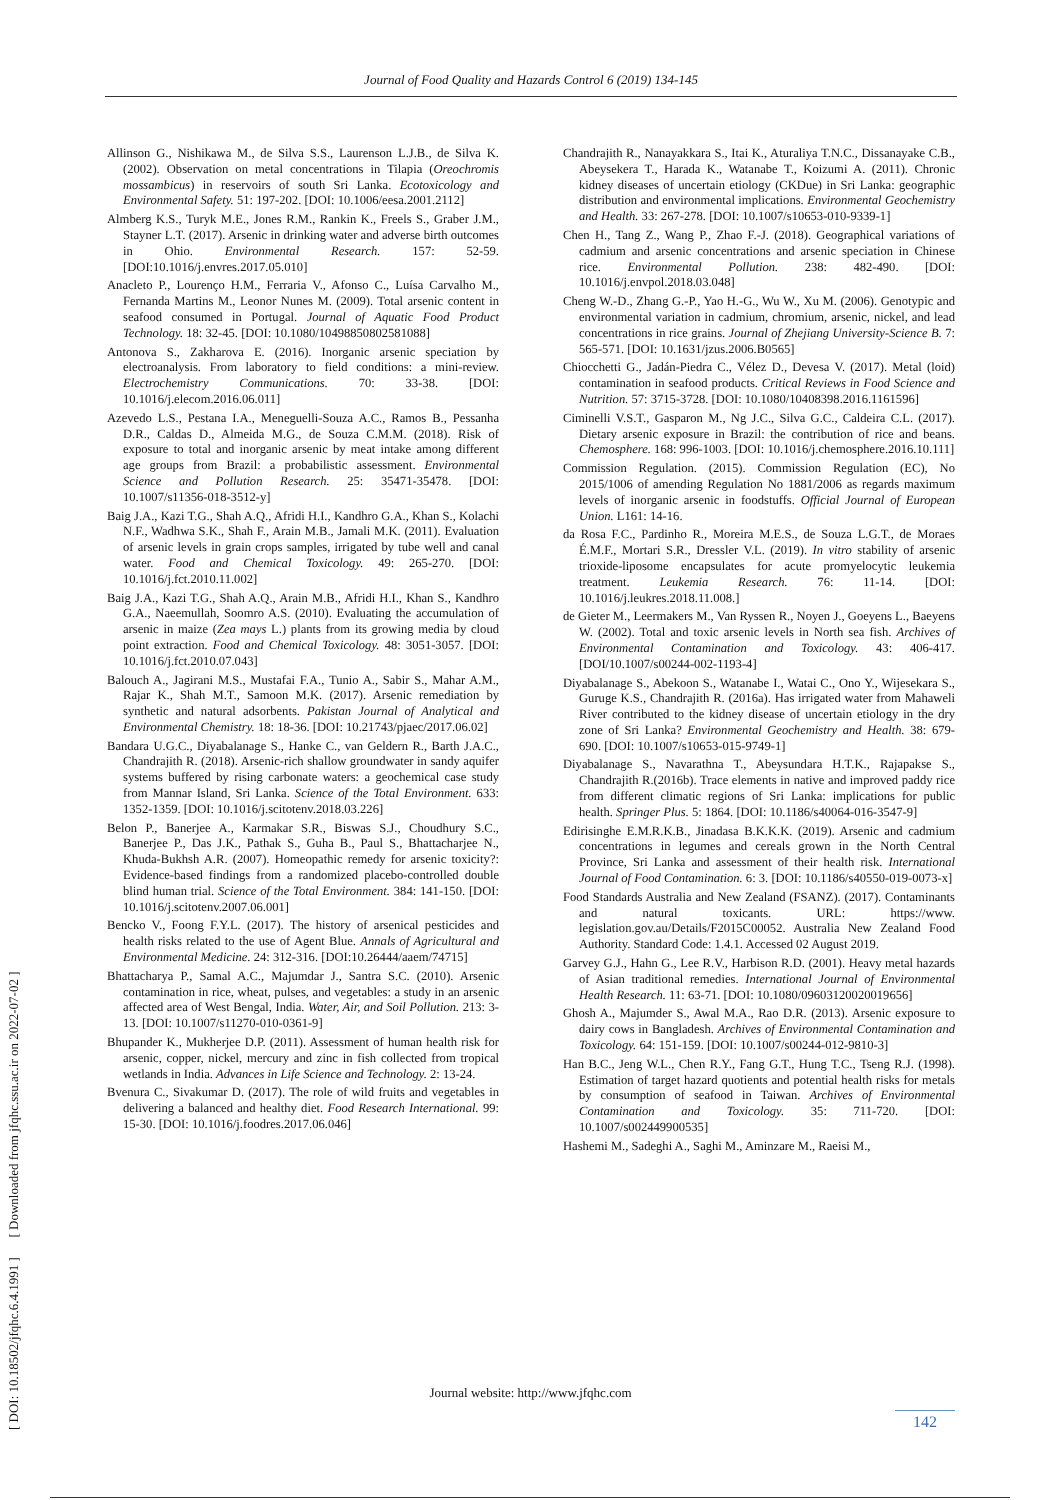Journal of Food Quality and Hazards Control 6 (2019) 134-145
[ DOI: 10.18502/jfqhc.6.4.1991 ] [ Downloaded from jfqhc.ssu.ac.ir on 2022-07-02 ]
Allinson G., Nishikawa M., de Silva S.S., Laurenson L.J.B., de Silva K. (2002). Observation on metal concentrations in Tilapia (Oreochromis mossambicus) in reservoirs of south Sri Lanka. Ecotoxicology and Environmental Safety. 51: 197-202. [DOI: 10.1006/eesa.2001.2112]
Almberg K.S., Turyk M.E., Jones R.M., Rankin K., Freels S., Graber J.M., Stayner L.T. (2017). Arsenic in drinking water and adverse birth outcomes in Ohio. Environmental Research. 157: 52-59. [DOI:10.1016/j.envres.2017.05.010]
Anacleto P., Lourenço H.M., Ferraria V., Afonso C., Luísa Carvalho M., Fernanda Martins M., Leonor Nunes M. (2009). Total arsenic content in seafood consumed in Portugal. Journal of Aquatic Food Product Technology. 18: 32-45. [DOI: 10.1080/10498850802581088]
Antonova S., Zakharova E. (2016). Inorganic arsenic speciation by electroanalysis. From laboratory to field conditions: a mini-review. Electrochemistry Communications. 70: 33-38. [DOI: 10.1016/j.elecom.2016.06.011]
Azevedo L.S., Pestana I.A., Meneguelli-Souza A.C., Ramos B., Pessanha D.R., Caldas D., Almeida M.G., de Souza C.M.M. (2018). Risk of exposure to total and inorganic arsenic by meat intake among different age groups from Brazil: a probabilistic assessment. Environmental Science and Pollution Research. 25: 35471-35478. [DOI: 10.1007/s11356-018-3512-y]
Baig J.A., Kazi T.G., Shah A.Q., Afridi H.I., Kandhro G.A., Khan S., Kolachi N.F., Wadhwa S.K., Shah F., Arain M.B., Jamali M.K. (2011). Evaluation of arsenic levels in grain crops samples, irrigated by tube well and canal water. Food and Chemical Toxicology. 49: 265-270. [DOI: 10.1016/j.fct.2010.11.002]
Baig J.A., Kazi T.G., Shah A.Q., Arain M.B., Afridi H.I., Khan S., Kandhro G.A., Naeemullah, Soomro A.S. (2010). Evaluating the accumulation of arsenic in maize (Zea mays L.) plants from its growing media by cloud point extraction. Food and Chemical Toxicology. 48: 3051-3057. [DOI: 10.1016/j.fct.2010.07.043]
Balouch A., Jagirani M.S., Mustafai F.A., Tunio A., Sabir S., Mahar A.M., Rajar K., Shah M.T., Samoon M.K. (2017). Arsenic remediation by synthetic and natural adsorbents. Pakistan Journal of Analytical and Environmental Chemistry. 18: 18-36. [DOI: 10.21743/pjaec/2017.06.02]
Bandara U.G.C., Diyabalanage S., Hanke C., van Geldern R., Barth J.A.C., Chandrajith R. (2018). Arsenic-rich shallow groundwater in sandy aquifer systems buffered by rising carbonate waters: a geochemical case study from Mannar Island, Sri Lanka. Science of the Total Environment. 633: 1352-1359. [DOI: 10.1016/j.scitotenv.2018.03.226]
Belon P., Banerjee A., Karmakar S.R., Biswas S.J., Choudhury S.C., Banerjee P., Das J.K., Pathak S., Guha B., Paul S., Bhattacharjee N., Khuda-Bukhsh A.R. (2007). Homeopathic remedy for arsenic toxicity?: Evidence-based findings from a randomized placebo-controlled double blind human trial. Science of the Total Environment. 384: 141-150. [DOI: 10.1016/j.scitotenv.2007.06.001]
Bencko V., Foong F.Y.L. (2017). The history of arsenical pesticides and health risks related to the use of Agent Blue. Annals of Agricultural and Environmental Medicine. 24: 312-316. [DOI:10.26444/aaem/74715]
Bhattacharya P., Samal A.C., Majumdar J., Santra S.C. (2010). Arsenic contamination in rice, wheat, pulses, and vegetables: a study in an arsenic affected area of West Bengal, India. Water, Air, and Soil Pollution. 213: 3-13. [DOI: 10.1007/s11270-010-0361-9]
Bhupander K., Mukherjee D.P. (2011). Assessment of human health risk for arsenic, copper, nickel, mercury and zinc in fish collected from tropical wetlands in India. Advances in Life Science and Technology. 2: 13-24.
Bvenura C., Sivakumar D. (2017). The role of wild fruits and vegetables in delivering a balanced and healthy diet. Food Research International. 99: 15-30. [DOI: 10.1016/j.foodres.2017.06.046]
Chandrajith R., Nanayakkara S., Itai K., Aturaliya T.N.C., Dissanayake C.B., Abeysekera T., Harada K., Watanabe T., Koizumi A. (2011). Chronic kidney diseases of uncertain etiology (CKDue) in Sri Lanka: geographic distribution and environmental implications. Environmental Geochemistry and Health. 33: 267-278. [DOI: 10.1007/s10653-010-9339-1]
Chen H., Tang Z., Wang P., Zhao F.-J. (2018). Geographical variations of cadmium and arsenic concentrations and arsenic speciation in Chinese rice. Environmental Pollution. 238: 482-490. [DOI: 10.1016/j.envpol.2018.03.048]
Cheng W.-D., Zhang G.-P., Yao H.-G., Wu W., Xu M. (2006). Genotypic and environmental variation in cadmium, chromium, arsenic, nickel, and lead concentrations in rice grains. Journal of Zhejiang University-Science B. 7: 565-571. [DOI: 10.1631/jzus.2006.B0565]
Chiocchetti G., Jadán-Piedra C., Vélez D., Devesa V. (2017). Metal (loid) contamination in seafood products. Critical Reviews in Food Science and Nutrition. 57: 3715-3728. [DOI: 10.1080/10408398.2016.1161596]
Ciminelli V.S.T., Gasparon M., Ng J.C., Silva G.C., Caldeira C.L. (2017). Dietary arsenic exposure in Brazil: the contribution of rice and beans. Chemosphere. 168: 996-1003. [DOI: 10.1016/j.chemosphere.2016.10.111]
Commission Regulation. (2015). Commission Regulation (EC), No 2015/1006 of amending Regulation No 1881/2006 as regards maximum levels of inorganic arsenic in foodstuffs. Official Journal of European Union. L161: 14-16.
da Rosa F.C., Pardinho R., Moreira M.E.S., de Souza L.G.T., de Moraes É.M.F., Mortari S.R., Dressler V.L. (2019). In vitro stability of arsenic trioxide-liposome encapsulates for acute promyelocytic leukemia treatment. Leukemia Research. 76: 11-14. [DOI: 10.1016/j.leukres.2018.11.008.]
de Gieter M., Leermakers M., Van Ryssen R., Noyen J., Goeyens L., Baeyens W. (2002). Total and toxic arsenic levels in North sea fish. Archives of Environmental Contamination and Toxicology. 43: 406-417. [DOI/10.1007/s00244-002-1193-4]
Diyabalanage S., Abekoon S., Watanabe I., Watai C., Ono Y., Wijesekara S., Guruge K.S., Chandrajith R. (2016a). Has irrigated water from Mahaweli River contributed to the kidney disease of uncertain etiology in the dry zone of Sri Lanka? Environmental Geochemistry and Health. 38: 679-690. [DOI: 10.1007/s10653-015-9749-1]
Diyabalanage S., Navarathna T., Abeysundara H.T.K., Rajapakse S., Chandrajith R.(2016b). Trace elements in native and improved paddy rice from different climatic regions of Sri Lanka: implications for public health. Springer Plus. 5: 1864. [DOI: 10.1186/s40064-016-3547-9]
Edirisinghe E.M.R.K.B., Jinadasa B.K.K.K. (2019). Arsenic and cadmium concentrations in legumes and cereals grown in the North Central Province, Sri Lanka and assessment of their health risk. International Journal of Food Contamination. 6: 3. [DOI: 10.1186/s40550-019-0073-x]
Food Standards Australia and New Zealand (FSANZ). (2017). Contaminants and natural toxicants. URL: https://www. legislation.gov.au/Details/F2015C00052. Australia New Zealand Food Authority. Standard Code: 1.4.1. Accessed 02 August 2019.
Garvey G.J., Hahn G., Lee R.V., Harbison R.D. (2001). Heavy metal hazards of Asian traditional remedies. International Journal of Environmental Health Research. 11: 63-71. [DOI: 10.1080/09603120020019656]
Ghosh A., Majumder S., Awal M.A., Rao D.R. (2013). Arsenic exposure to dairy cows in Bangladesh. Archives of Environmental Contamination and Toxicology. 64: 151-159. [DOI: 10.1007/s00244-012-9810-3]
Han B.C., Jeng W.L., Chen R.Y., Fang G.T., Hung T.C., Tseng R.J. (1998). Estimation of target hazard quotients and potential health risks for metals by consumption of seafood in Taiwan. Archives of Environmental Contamination and Toxicology. 35: 711-720. [DOI: 10.1007/s002449900535]
Hashemi M., Sadeghi A., Saghi M., Aminzare M., Raeisi M.,
Journal website: http://www.jfqhc.com
142